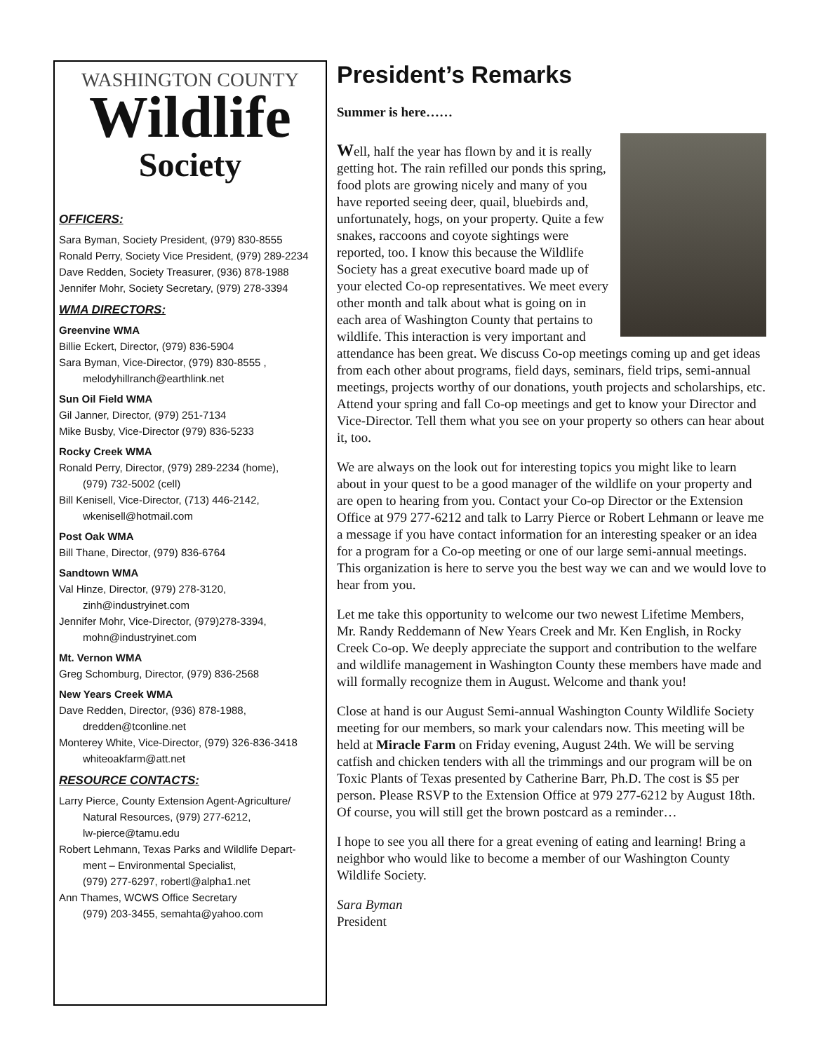WASHINGTON COUNTY
Wildlife
Society
OFFICERS:
Sara Byman, Society President, (979) 830-8555
Ronald Perry, Society Vice President, (979) 289-2234
Dave Redden, Society Treasurer, (936) 878-1988
Jennifer Mohr, Society Secretary, (979) 278-3394
WMA DIRECTORS:
Greenvine WMA
Billie Eckert, Director, (979) 836-5904
Sara Byman, Vice-Director, (979) 830-8555 ,
melodyhillranch@earthlink.net
Sun Oil Field WMA
Gil Janner, Director, (979) 251-7134
Mike Busby, Vice-Director (979) 836-5233
Rocky Creek WMA
Ronald Perry, Director, (979) 289-2234 (home),
(979) 732-5002 (cell)
Bill Kenisell, Vice-Director, (713) 446-2142,
wkenisell@hotmail.com
Post Oak WMA
Bill Thane, Director, (979) 836-6764
Sandtown WMA
Val Hinze, Director, (979) 278-3120,
zinh@industryinet.com
Jennifer Mohr, Vice-Director, (979)278-3394,
mohn@industryinet.com
Mt. Vernon WMA
Greg Schomburg, Director, (979) 836-2568
New Years Creek WMA
Dave Redden, Director, (936) 878-1988,
dredden@tconline.net
Monterey White, Vice-Director, (979) 326-836-3418
whiteoakfarm@att.net
RESOURCE CONTACTS:
Larry Pierce, County Extension Agent-Agriculture/
Natural Resources, (979) 277-6212,
lw-pierce@tamu.edu
Robert Lehmann, Texas Parks and Wildlife Depart-
ment – Environmental Specialist,
(979) 277-6297, robertl@alpha1.net
Ann Thames, WCWS Office Secretary
(979) 203-3455, semahta@yahoo.com
President’s Remarks
Summer is here……
Well, half the year has flown by and it is really getting hot. The rain refilled our ponds this spring, food plots are growing nicely and many of you have reported seeing deer, quail, bluebirds and, unfortunately, hogs, on your property. Quite a few snakes, raccoons and coyote sightings were reported, too. I know this because the Wildlife Society has a great executive board made up of your elected Co-op representatives. We meet every other month and talk about what is going on in each area of Washington County that pertains to wildlife. This interaction is very important and attendance has been great. We discuss Co-op meetings coming up and get ideas from each other about programs, field days, seminars, field trips, semi-annual meetings, projects worthy of our donations, youth projects and scholarships, etc. Attend your spring and fall Co-op meetings and get to know your Director and Vice-Director. Tell them what you see on your property so others can hear about it, too.
We are always on the look out for interesting topics you might like to learn about in your quest to be a good manager of the wildlife on your property and are open to hearing from you. Contact your Co-op Director or the Extension Office at 979 277-6212 and talk to Larry Pierce or Robert Lehmann or leave me a message if you have contact information for an interesting speaker or an idea for a program for a Co-op meeting or one of our large semi-annual meetings. This organization is here to serve you the best way we can and we would love to hear from you.
Let me take this opportunity to welcome our two newest Lifetime Members, Mr. Randy Reddemann of New Years Creek and Mr. Ken English, in Rocky Creek Co-op. We deeply appreciate the support and contribution to the welfare and wildlife management in Washington County these members have made and will formally recognize them in August. Welcome and thank you!
Close at hand is our August Semi-annual Washington County Wildlife Society meeting for our members, so mark your calendars now. This meeting will be held at Miracle Farm on Friday evening, August 24th. We will be serving catfish and chicken tenders with all the trimmings and our program will be on Toxic Plants of Texas presented by Catherine Barr, Ph.D. The cost is $5 per person. Please RSVP to the Extension Office at 979 277-6212 by August 18th. Of course, you will still get the brown postcard as a reminder…
I hope to see you all there for a great evening of eating and learning! Bring a neighbor who would like to become a member of our Washington County Wildlife Society.
Sara Byman
President